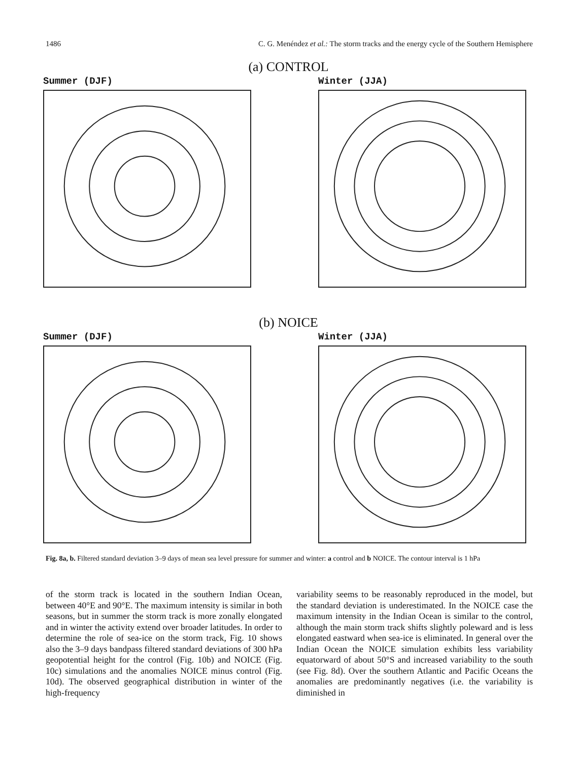1486 C. G. Menéndez et al.: The storm tracks and the energy cycle of the Southern Hemisphere
(a) CONTROL
Summer (DJF) Winter (JJA)
(b) NOICE
Summer (DJF) Winter (JJA)
Fig. 8a, b. Filtered standard deviation 3–9 days of mean sea level pressure for summer and winter: a control and b NOICE. The contour interval is 1 hPa
of the storm track is located in the southern Indian Ocean, between 40°E and 90°E. The maximum intensity is similar in both seasons, but in summer the storm track is more zonally elongated and in winter the activity extend over broader latitudes. In order to determine the role of sea-ice on the storm track, Fig. 10 shows also the 3–9 days bandpass filtered standard deviations of 300 hPa geopotential height for the control (Fig. 10b) and NOICE (Fig. 10c) simulations and the anomalies NOICE minus control (Fig. 10d). The observed geographical distribution in winter of the high-frequency
variability seems to be reasonably reproduced in the model, but the standard deviation is underestimated. In the NOICE case the maximum intensity in the Indian Ocean is similar to the control, although the main storm track shifts slightly poleward and is less elongated eastward when sea-ice is eliminated. In general over the Indian Ocean the NOICE simulation exhibits less variability equatorward of about 50°S and increased variability to the south (see Fig. 8d). Over the southern Atlantic and Pacific Oceans the anomalies are predominantly negatives (i.e. the variability is diminished in